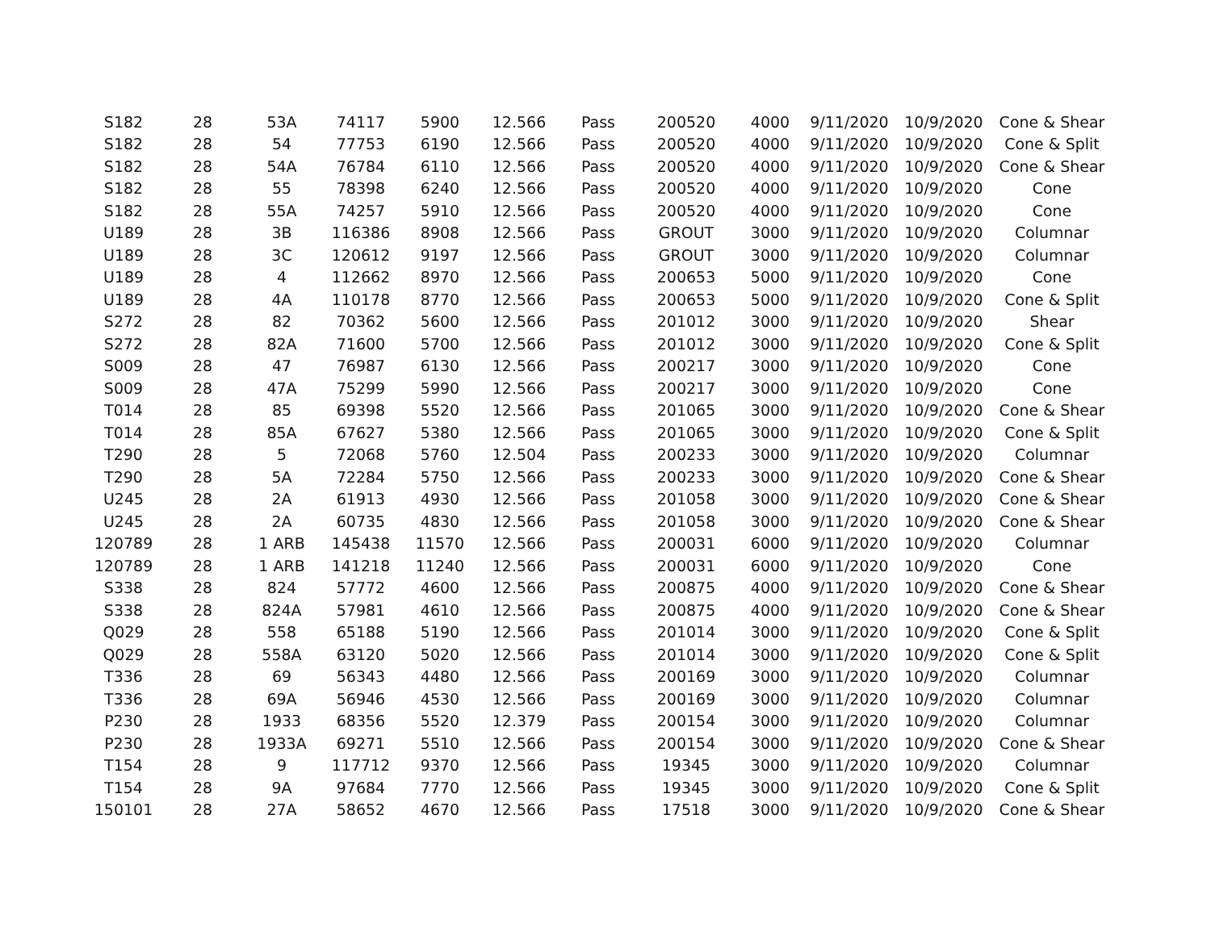| S182 | 28 | 53A | 74117 | 5900 | 12.566 | Pass | 200520 | 4000 | 9/11/2020 | 10/9/2020 | Cone & Shear |
| S182 | 28 | 54 | 77753 | 6190 | 12.566 | Pass | 200520 | 4000 | 9/11/2020 | 10/9/2020 | Cone & Split |
| S182 | 28 | 54A | 76784 | 6110 | 12.566 | Pass | 200520 | 4000 | 9/11/2020 | 10/9/2020 | Cone & Shear |
| S182 | 28 | 55 | 78398 | 6240 | 12.566 | Pass | 200520 | 4000 | 9/11/2020 | 10/9/2020 | Cone |
| S182 | 28 | 55A | 74257 | 5910 | 12.566 | Pass | 200520 | 4000 | 9/11/2020 | 10/9/2020 | Cone |
| U189 | 28 | 3B | 116386 | 8908 | 12.566 | Pass | GROUT | 3000 | 9/11/2020 | 10/9/2020 | Columnar |
| U189 | 28 | 3C | 120612 | 9197 | 12.566 | Pass | GROUT | 3000 | 9/11/2020 | 10/9/2020 | Columnar |
| U189 | 28 | 4 | 112662 | 8970 | 12.566 | Pass | 200653 | 5000 | 9/11/2020 | 10/9/2020 | Cone |
| U189 | 28 | 4A | 110178 | 8770 | 12.566 | Pass | 200653 | 5000 | 9/11/2020 | 10/9/2020 | Cone & Split |
| S272 | 28 | 82 | 70362 | 5600 | 12.566 | Pass | 201012 | 3000 | 9/11/2020 | 10/9/2020 | Shear |
| S272 | 28 | 82A | 71600 | 5700 | 12.566 | Pass | 201012 | 3000 | 9/11/2020 | 10/9/2020 | Cone & Split |
| S009 | 28 | 47 | 76987 | 6130 | 12.566 | Pass | 200217 | 3000 | 9/11/2020 | 10/9/2020 | Cone |
| S009 | 28 | 47A | 75299 | 5990 | 12.566 | Pass | 200217 | 3000 | 9/11/2020 | 10/9/2020 | Cone |
| T014 | 28 | 85 | 69398 | 5520 | 12.566 | Pass | 201065 | 3000 | 9/11/2020 | 10/9/2020 | Cone & Shear |
| T014 | 28 | 85A | 67627 | 5380 | 12.566 | Pass | 201065 | 3000 | 9/11/2020 | 10/9/2020 | Cone & Split |
| T290 | 28 | 5 | 72068 | 5760 | 12.504 | Pass | 200233 | 3000 | 9/11/2020 | 10/9/2020 | Columnar |
| T290 | 28 | 5A | 72284 | 5750 | 12.566 | Pass | 200233 | 3000 | 9/11/2020 | 10/9/2020 | Cone & Shear |
| U245 | 28 | 2A | 61913 | 4930 | 12.566 | Pass | 201058 | 3000 | 9/11/2020 | 10/9/2020 | Cone & Shear |
| U245 | 28 | 2A | 60735 | 4830 | 12.566 | Pass | 201058 | 3000 | 9/11/2020 | 10/9/2020 | Cone & Shear |
| 120789 | 28 | 1 ARB | 145438 | 11570 | 12.566 | Pass | 200031 | 6000 | 9/11/2020 | 10/9/2020 | Columnar |
| 120789 | 28 | 1 ARB | 141218 | 11240 | 12.566 | Pass | 200031 | 6000 | 9/11/2020 | 10/9/2020 | Cone |
| S338 | 28 | 824 | 57772 | 4600 | 12.566 | Pass | 200875 | 4000 | 9/11/2020 | 10/9/2020 | Cone & Shear |
| S338 | 28 | 824A | 57981 | 4610 | 12.566 | Pass | 200875 | 4000 | 9/11/2020 | 10/9/2020 | Cone & Shear |
| Q029 | 28 | 558 | 65188 | 5190 | 12.566 | Pass | 201014 | 3000 | 9/11/2020 | 10/9/2020 | Cone & Split |
| Q029 | 28 | 558A | 63120 | 5020 | 12.566 | Pass | 201014 | 3000 | 9/11/2020 | 10/9/2020 | Cone & Split |
| T336 | 28 | 69 | 56343 | 4480 | 12.566 | Pass | 200169 | 3000 | 9/11/2020 | 10/9/2020 | Columnar |
| T336 | 28 | 69A | 56946 | 4530 | 12.566 | Pass | 200169 | 3000 | 9/11/2020 | 10/9/2020 | Columnar |
| P230 | 28 | 1933 | 68356 | 5520 | 12.379 | Pass | 200154 | 3000 | 9/11/2020 | 10/9/2020 | Columnar |
| P230 | 28 | 1933A | 69271 | 5510 | 12.566 | Pass | 200154 | 3000 | 9/11/2020 | 10/9/2020 | Cone & Shear |
| T154 | 28 | 9 | 117712 | 9370 | 12.566 | Pass | 19345 | 3000 | 9/11/2020 | 10/9/2020 | Columnar |
| T154 | 28 | 9A | 97684 | 7770 | 12.566 | Pass | 19345 | 3000 | 9/11/2020 | 10/9/2020 | Cone & Split |
| 150101 | 28 | 27A | 58652 | 4670 | 12.566 | Pass | 17518 | 3000 | 9/11/2020 | 10/9/2020 | Cone & Shear |